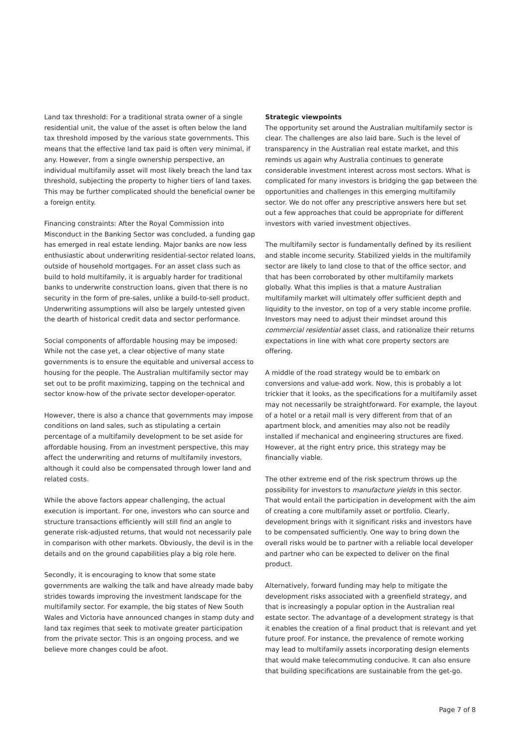Land tax threshold: For a traditional strata owner of a single residential unit, the value of the asset is often below the land tax threshold imposed by the various state governments. This means that the effective land tax paid is often very minimal, if any. However, from a single ownership perspective, an individual multifamily asset will most likely breach the land tax threshold, subjecting the property to higher tiers of land taxes. This may be further complicated should the beneficial owner be a foreign entity.
Financing constraints: After the Royal Commission into Misconduct in the Banking Sector was concluded, a funding gap has emerged in real estate lending. Major banks are now less enthusiastic about underwriting residential-sector related loans, outside of household mortgages. For an asset class such as build to hold multifamily, it is arguably harder for traditional banks to underwrite construction loans, given that there is no security in the form of pre-sales, unlike a build-to-sell product. Underwriting assumptions will also be largely untested given the dearth of historical credit data and sector performance.
Social components of affordable housing may be imposed: While not the case yet, a clear objective of many state governments is to ensure the equitable and universal access to housing for the people. The Australian multifamily sector may set out to be profit maximizing, tapping on the technical and sector know-how of the private sector developer-operator.
However, there is also a chance that governments may impose conditions on land sales, such as stipulating a certain percentage of a multifamily development to be set aside for affordable housing. From an investment perspective, this may affect the underwriting and returns of multifamily investors, although it could also be compensated through lower land and related costs.
While the above factors appear challenging, the actual execution is important. For one, investors who can source and structure transactions efficiently will still find an angle to generate risk-adjusted returns, that would not necessarily pale in comparison with other markets. Obviously, the devil is in the details and on the ground capabilities play a big role here.
Secondly, it is encouraging to know that some state governments are walking the talk and have already made baby strides towards improving the investment landscape for the multifamily sector. For example, the big states of New South Wales and Victoria have announced changes in stamp duty and land tax regimes that seek to motivate greater participation from the private sector. This is an ongoing process, and we believe more changes could be afoot.
Strategic viewpoints
The opportunity set around the Australian multifamily sector is clear. The challenges are also laid bare. Such is the level of transparency in the Australian real estate market, and this reminds us again why Australia continues to generate considerable investment interest across most sectors. What is complicated for many investors is bridging the gap between the opportunities and challenges in this emerging multifamily sector. We do not offer any prescriptive answers here but set out a few approaches that could be appropriate for different investors with varied investment objectives.
The multifamily sector is fundamentally defined by its resilient and stable income security. Stabilized yields in the multifamily sector are likely to land close to that of the office sector, and that has been corroborated by other multifamily markets globally. What this implies is that a mature Australian multifamily market will ultimately offer sufficient depth and liquidity to the investor, on top of a very stable income profile. Investors may need to adjust their mindset around this commercial residential asset class, and rationalize their returns expectations in line with what core property sectors are offering.
A middle of the road strategy would be to embark on conversions and value-add work. Now, this is probably a lot trickier that it looks, as the specifications for a multifamily asset may not necessarily be straightforward. For example, the layout of a hotel or a retail mall is very different from that of an apartment block, and amenities may also not be readily installed if mechanical and engineering structures are fixed. However, at the right entry price, this strategy may be financially viable.
The other extreme end of the risk spectrum throws up the possibility for investors to manufacture yields in this sector. That would entail the participation in development with the aim of creating a core multifamily asset or portfolio. Clearly, development brings with it significant risks and investors have to be compensated sufficiently. One way to bring down the overall risks would be to partner with a reliable local developer and partner who can be expected to deliver on the final product.
Alternatively, forward funding may help to mitigate the development risks associated with a greenfield strategy, and that is increasingly a popular option in the Australian real estate sector. The advantage of a development strategy is that it enables the creation of a final product that is relevant and yet future proof. For instance, the prevalence of remote working may lead to multifamily assets incorporating design elements that would make telecommuting conducive. It can also ensure that building specifications are sustainable from the get-go.
Page 7 of 8